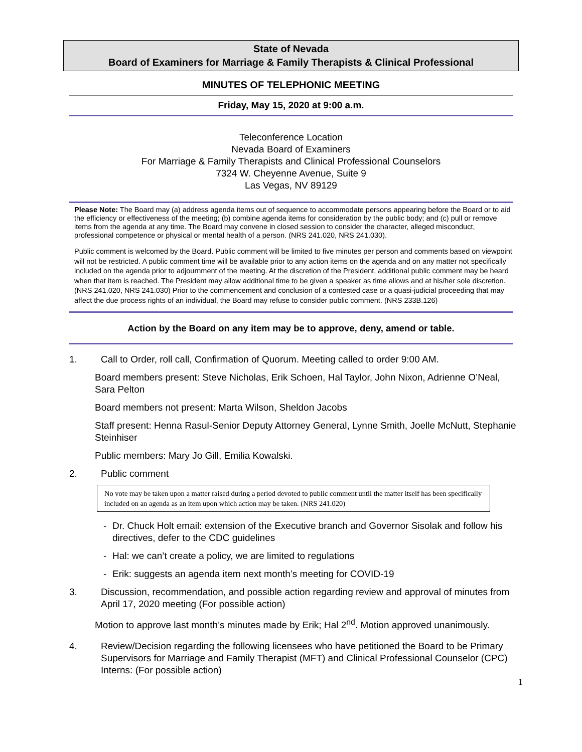State of Nevada
Board of Examiners for Marriage & Family Therapists & Clinical Professional
MINUTES OF TELEPHONIC MEETING
Friday, May 15, 2020 at 9:00 a.m.
Teleconference Location
Nevada Board of Examiners
For Marriage & Family Therapists and Clinical Professional Counselors
7324 W. Cheyenne Avenue, Suite 9
Las Vegas, NV 89129
Please Note: The Board may (a) address agenda items out of sequence to accommodate persons appearing before the Board or to aid the efficiency or effectiveness of the meeting; (b) combine agenda items for consideration by the public body; and (c) pull or remove items from the agenda at any time. The Board may convene in closed session to consider the character, alleged misconduct, professional competence or physical or mental health of a person. (NRS 241.020, NRS 241.030).
Public comment is welcomed by the Board. Public comment will be limited to five minutes per person and comments based on viewpoint will not be restricted. A public comment time will be available prior to any action items on the agenda and on any matter not specifically included on the agenda prior to adjournment of the meeting. At the discretion of the President, additional public comment may be heard when that item is reached. The President may allow additional time to be given a speaker as time allows and at his/her sole discretion. (NRS 241.020, NRS 241.030) Prior to the commencement and conclusion of a contested case or a quasi-judicial proceeding that may affect the due process rights of an individual, the Board may refuse to consider public comment. (NRS 233B.126)
Action by the Board on any item may be to approve, deny, amend or table.
1. Call to Order, roll call, Confirmation of Quorum. Meeting called to order 9:00 AM.
Board members present: Steve Nicholas, Erik Schoen, Hal Taylor, John Nixon, Adrienne O’Neal, Sara Pelton
Board members not present: Marta Wilson, Sheldon Jacobs
Staff present: Henna Rasul-Senior Deputy Attorney General, Lynne Smith, Joelle McNutt, Stephanie Steinhiser
Public members: Mary Jo Gill, Emilia Kowalski.
2. Public comment
No vote may be taken upon a matter raised during a period devoted to public comment until the matter itself has been specifically included on an agenda as an item upon which action may be taken. (NRS 241.020)
- Dr. Chuck Holt email: extension of the Executive branch and Governor Sisolak and follow his directives, defer to the CDC guidelines
- Hal: we can’t create a policy, we are limited to regulations
- Erik: suggests an agenda item next month’s meeting for COVID-19
3. Discussion, recommendation, and possible action regarding review and approval of minutes from April 17, 2020 meeting (For possible action)
Motion to approve last month’s minutes made by Erik; Hal 2<sup>nd</sup>. Motion approved unanimously.
4. Review/Decision regarding the following licensees who have petitioned the Board to be Primary Supervisors for Marriage and Family Therapist (MFT) and Clinical Professional Counselor (CPC) Interns: (For possible action)
1